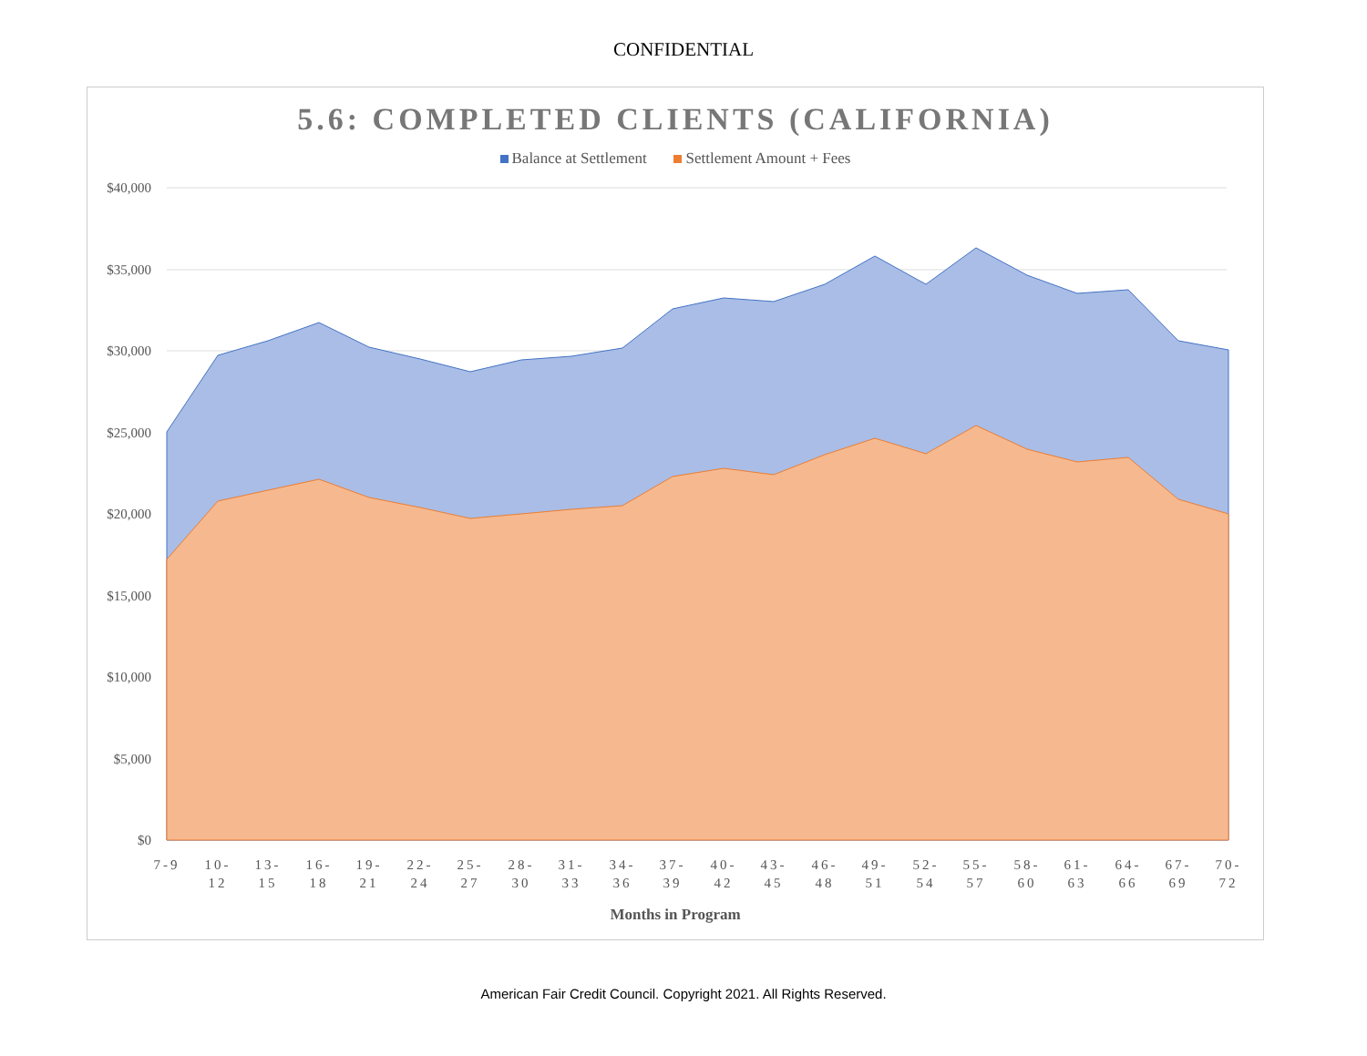CONFIDENTIAL
5.6: COMPLETED CLIENTS (CALIFORNIA)
Balance at Settlement Settlement Amount + Fees
$40,000
$35,000
$30,000
$25,000
$20,000
$15,000
$10,000
$5,000
$0
7-9
10-
12
13-
15
16-
18
19-
21
22-
24
25-
27
28-
30
31-
33
34-
36
37-
39
40-
42
43-
45
46-
48
49-
51
52-
54
55-
57
58-
60
61-
63
64-
66
67-
69
70-
72
Months in Program
American Fair Credit Council. Copyright 2021. All Rights Reserved.